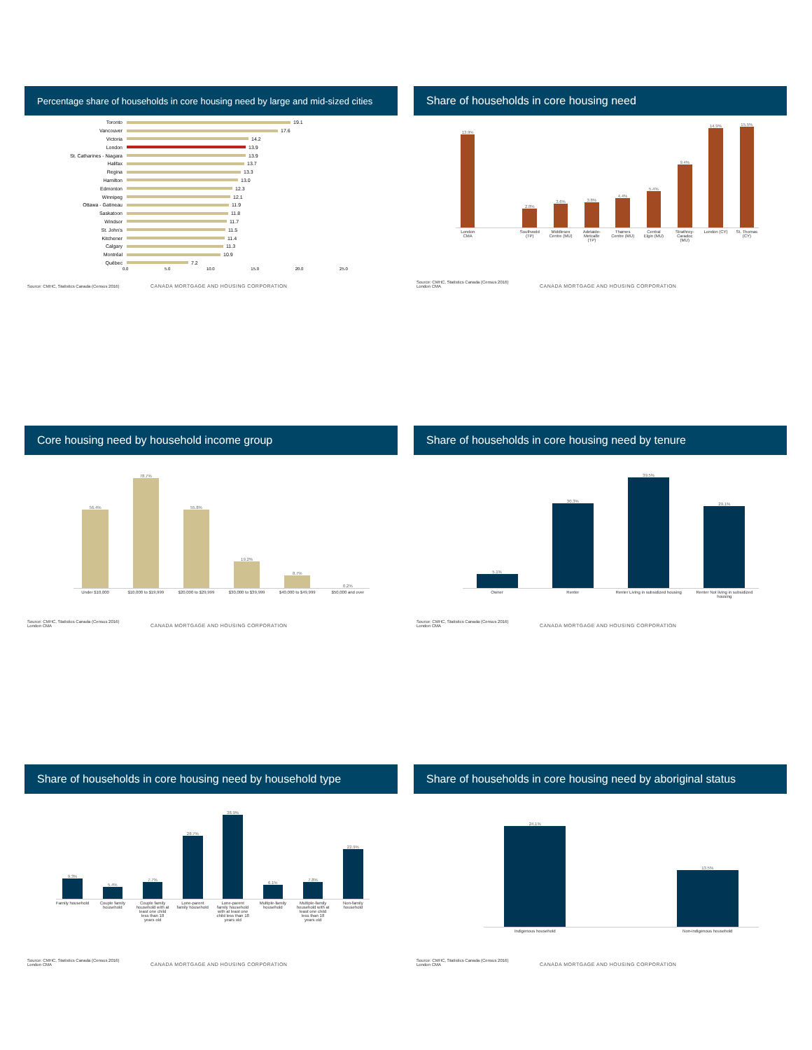Percentage share of households in core housing need by large and mid-sized cities
Toronto 19.1
Vancouver 17.6
Victoria 14.2
London 13.9
St. Catharines - Niagara 13.9
Halifax 13.7
Regina 13.3
Hamilton 13.0
Edmonton 12.3
Winnipeg 12.1
Ottawa - Gatineau 11.9
Saskatoon 11.8
Windsor 11.7
St. John's 11.5
Kitchener 11.4
Calgary 11.3
Montréal 10.9
Québec 7.2
0.0 5.0 10.0 15.0 20.0 25.0
Source: CMHC, Statistics Canada (Census 2016)
CANADA MORTGAGE AND HOUSING CORPORATION
Share of households in core housing need
13.9%
2.8%
3.6%
3.8%
4.4%
5.4%
9.4%
14.9%
15.5%
London CMA Southwold (TP) Middlesex Centre (MU) Adelaide-Metcalfe (TP) Thames Centre (MU) Central Elgin (MU) Strathroy-Caradoc (MU) London (CY) St. Thomas (CY)
Source: CMHC, Statistics Canada (Census 2016)
London CMA
CANADA MORTGAGE AND HOUSING CORPORATION
Core housing need by household income group
56.4%
78.7%
55.8%
19.2%
8.7%
0.2%
Under $10,000 $10,000 to $19,999 $20,000 to $29,999 $30,000 to $39,999 $40,000 to $49,999 $50,000 and over
Source: CMHC, Statistics Canada (Census 2016)
London CMA
CANADA MORTGAGE AND HOUSING CORPORATION
Share of households in core housing need by tenure
5.1%
30.3%
39.5%
29.1%
Owner Renter Renter Living in subsidized housing Renter Not living in subsidized housing
Source: CMHC, Statistics Canada (Census 2016)
London CMA
CANADA MORTGAGE AND HOUSING CORPORATION
Share of households in core housing need by household type
9.3%
5.4%
7.7%
28.7%
38.9%
6.1%
7.8%
22.9%
Family household Couple family household Couple family household with at least one child less than 18 years old Lone-parent family household Lone-parent family household with at least one child less than 18 years old Multiple-family household Multiple-family household with at least one child less than 18 years old Non-family household
Source: CMHC, Statistics Canada (Census 2016)
London CMA
CANADA MORTGAGE AND HOUSING CORPORATION
Share of households in core housing need by aboriginal status
24.1%
13.5%
Indigenous household Non-indigenous household
Source: CMHC, Statistics Canada (Census 2016)
London CMA
CANADA MORTGAGE AND HOUSING CORPORATION